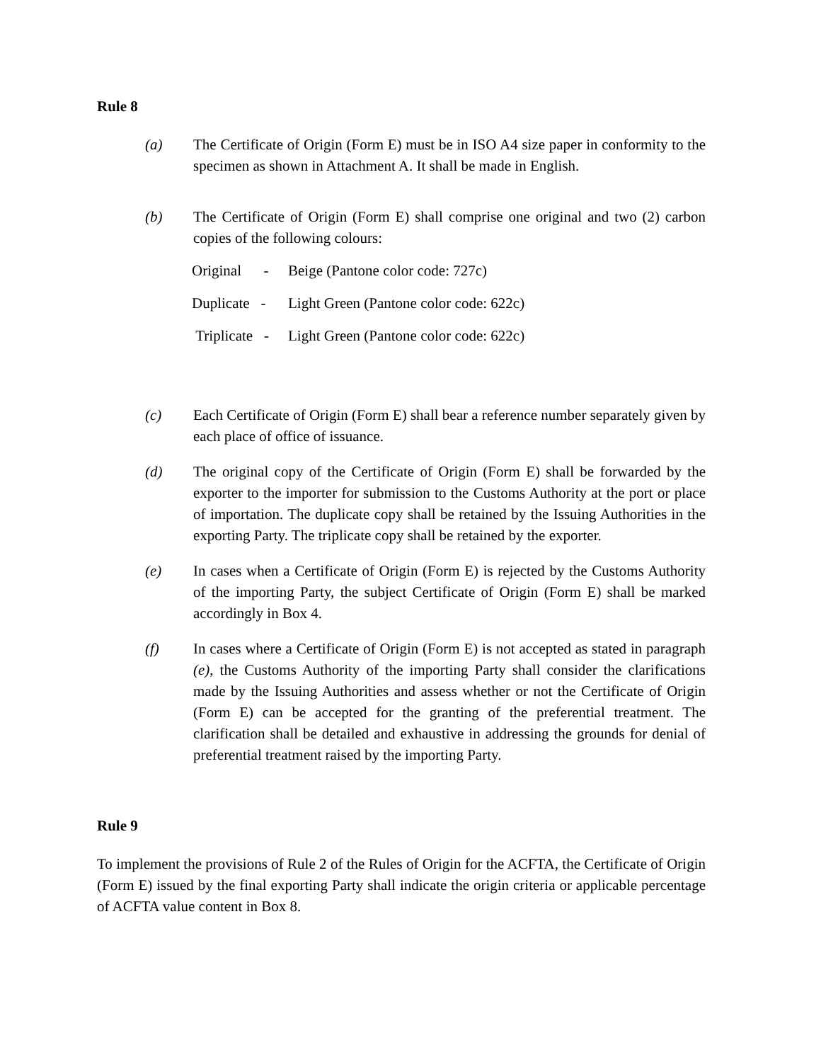Rule 8
(a) The Certificate of Origin (Form E) must be in ISO A4 size paper in conformity to the specimen as shown in Attachment A. It shall be made in English.
(b) The Certificate of Origin (Form E) shall comprise one original and two (2) carbon copies of the following colours:
Original - Beige (Pantone color code: 727c)
Duplicate - Light Green (Pantone color code: 622c)
Triplicate - Light Green (Pantone color code: 622c)
(c) Each Certificate of Origin (Form E) shall bear a reference number separately given by each place of office of issuance.
(d) The original copy of the Certificate of Origin (Form E) shall be forwarded by the exporter to the importer for submission to the Customs Authority at the port or place of importation. The duplicate copy shall be retained by the Issuing Authorities in the exporting Party. The triplicate copy shall be retained by the exporter.
(e) In cases when a Certificate of Origin (Form E) is rejected by the Customs Authority of the importing Party, the subject Certificate of Origin (Form E) shall be marked accordingly in Box 4.
(f) In cases where a Certificate of Origin (Form E) is not accepted as stated in paragraph (e), the Customs Authority of the importing Party shall consider the clarifications made by the Issuing Authorities and assess whether or not the Certificate of Origin (Form E) can be accepted for the granting of the preferential treatment. The clarification shall be detailed and exhaustive in addressing the grounds for denial of preferential treatment raised by the importing Party.
Rule 9
To implement the provisions of Rule 2 of the Rules of Origin for the ACFTA, the Certificate of Origin (Form E) issued by the final exporting Party shall indicate the origin criteria or applicable percentage of ACFTA value content in Box 8.